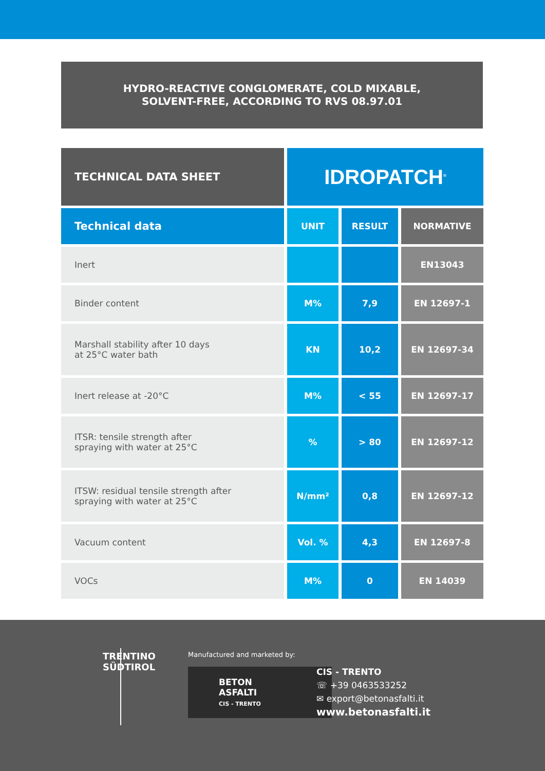HYDRO-REACTIVE CONGLOMERATE, COLD MIXABLE,
SOLVENT-FREE, ACCORDING TO RVS 08.97.01
| TECHNICAL DATA SHEET | IDROPATCH<sup>®</sup> | | |
| --- | --- | --- | --- |
| Technical data | UNIT | RESULT | NORMATIVE |
| Inert | | | EN13043 |
| Binder content | M% | 7,9 | EN 12697-1 |
| Marshall stability after 10 days at 25°C water bath | KN | 10,2 | EN 12697-34 |
| Inert release at -20°C | M% | < 55 | EN 12697-17 |
| ITSR: tensile strength after spraying with water at 25°C | % | > 80 | EN 12697-12 |
| ITSW: residual tensile strength after spraying with water at 25°C | N/mm² | 0,8 | EN 12697-12 |
| Vacuum content | Vol. % | 4,3 | EN 12697-8 |
| VOCs | M% | 0 | EN 14039 |
TRENTINO
SÜDTIROL
Manufactured and marketed by:
BETON
ASFALTI
CIS - TRENTO
CIS - TRENTO
☏ +39 0463533252
✉ export@betonasfalti.it
www.betonasfalti.it